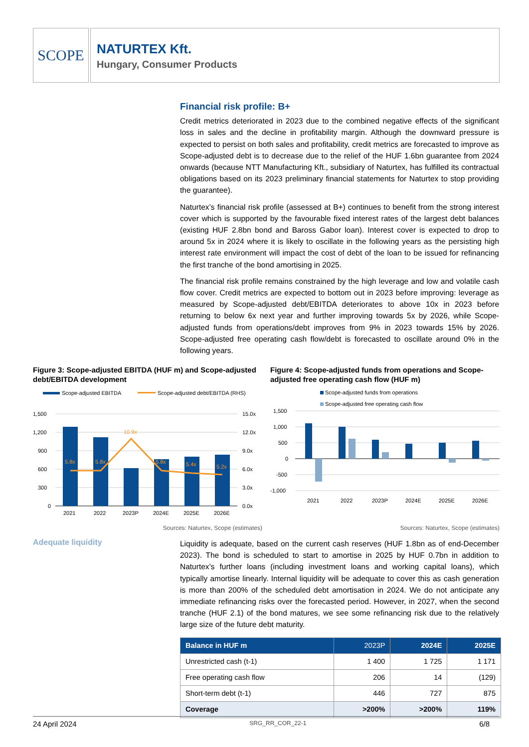SCOPE
NATURTEX Kft.
Hungary, Consumer Products
Financial risk profile: B+
Credit metrics deteriorated in 2023 due to the combined negative effects of the significant loss in sales and the decline in profitability margin. Although the downward pressure is expected to persist on both sales and profitability, credit metrics are forecasted to improve as Scope-adjusted debt is to decrease due to the relief of the HUF 1.6bn guarantee from 2024 onwards (because NTT Manufacturing Kft., subsidiary of Naturtex, has fulfilled its contractual obligations based on its 2023 preliminary financial statements for Naturtex to stop providing the guarantee).
Naturtex’s financial risk profile (assessed at B+) continues to benefit from the strong interest cover which is supported by the favourable fixed interest rates of the largest debt balances (existing HUF 2.8bn bond and Baross Gabor loan). Interest cover is expected to drop to around 5x in 2024 where it is likely to oscillate in the following years as the persisting high interest rate environment will impact the cost of debt of the loan to be issued for refinancing the first tranche of the bond amortising in 2025.
The financial risk profile remains constrained by the high leverage and low and volatile cash flow cover. Credit metrics are expected to bottom out in 2023 before improving: leverage as measured by Scope-adjusted debt/EBITDA deteriorates to above 10x in 2023 before returning to below 6x next year and further improving towards 5x by 2026, while Scope-adjusted funds from operations/debt improves from 9% in 2023 towards 15% by 2026. Scope-adjusted free operating cash flow/debt is forecasted to oscillate around 0% in the following years.
Figure 3: Scope-adjusted EBITDA (HUF m) and Scope-adjusted debt/EBITDA development
Scope-adjusted EBITDA
Scope-adjusted debt/EBITDA (RHS)
1,500
1,200
900
600
300
0
15.0x
12.0x
9.0x
6.0x
3.0x
0.0x
5.8x
5.8x
10.9x
5.8x
5.4x
5.2x
2021
2022
2023P
2024E
2025E
2026E
Sources: Naturtex, Scope (estimates)
Figure 4: Scope-adjusted funds from operations and Scope-adjusted free operating cash flow (HUF m)
Scope-adjusted funds from operations
Scope-adjusted free operating cash flow
1,500
1,000
500
0
-500
-1,000
2021
2022
2023P
2024E
2025E
2026E
Sources: Naturtex, Scope (estimates)
Adequate liquidity
Liquidity is adequate, based on the current cash reserves (HUF 1.8bn as of end-December 2023). The bond is scheduled to start to amortise in 2025 by HUF 0.7bn in addition to Naturtex’s further loans (including investment loans and working capital loans), which typically amortise linearly. Internal liquidity will be adequate to cover this as cash generation is more than 200% of the scheduled debt amortisation in 2024. We do not anticipate any immediate refinancing risks over the forecasted period. However, in 2027, when the second tranche (HUF 2.1) of the bond matures, we see some refinancing risk due to the relatively large size of the future debt maturity.
| Balance in HUF m | 2023P | 2024E | 2025E |
| --- | --- | --- | --- |
| Unrestricted cash (t-1) | 1 400 | 1 725 | 1 171 |
| Free operating cash flow | 206 | 14 | (129) |
| Short-term debt (t-1) | 446 | 727 | 875 |
| Coverage | >200% | >200% | 119% |
24 April 2024 SRG_RR_COR_22-1 6/8